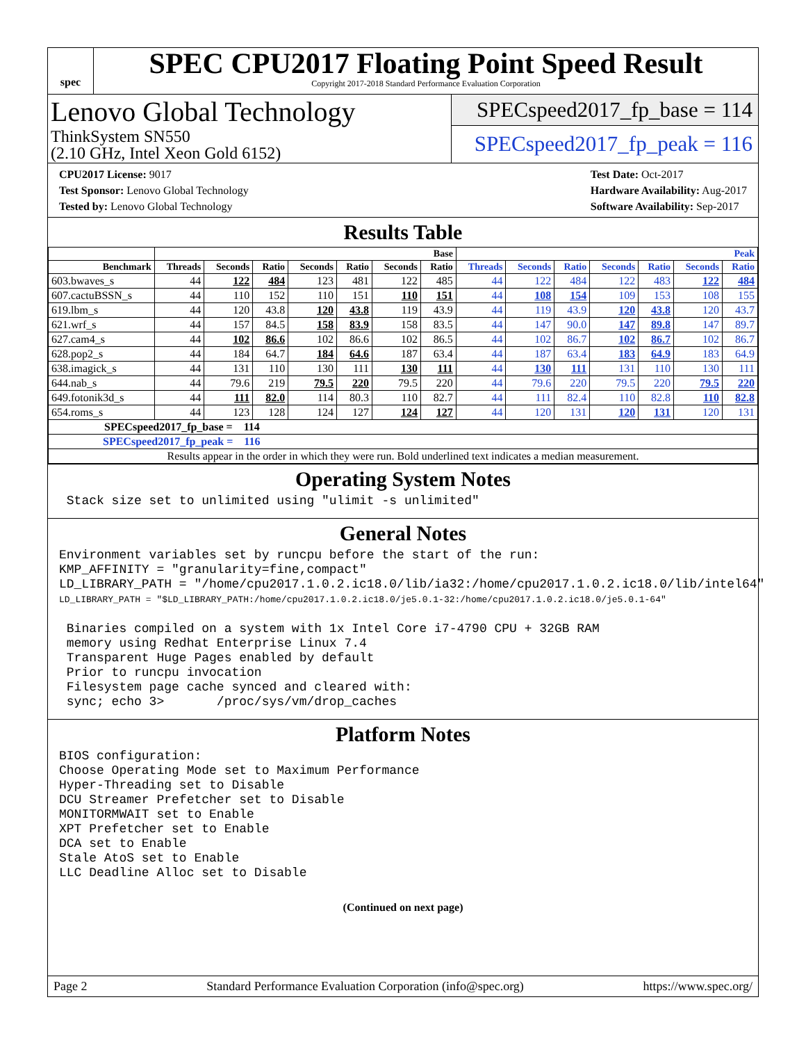spec
SPEC CPU2017 Floating Point Speed Result
Copyright 2017-2018 Standard Performance Evaluation Corporation
Lenovo Global Technology
ThinkSystem SN550
(2.10 GHz, Intel Xeon Gold 6152)
SPECspeed2017_fp_base = 114
SPECspeed2017_fp_peak = 116
CPU2017 License: 9017
Test Sponsor: Lenovo Global Technology
Tested by: Lenovo Global Technology
Test Date: Oct-2017
Hardware Availability: Aug-2017
Software Availability: Sep-2017
Results Table
| | Base | | | | | | | Peak | | | | | | |
| --- | --- | --- | --- | --- | --- | --- | --- | --- | --- | --- | --- | --- | --- | --- |
| Benchmark | Threads | Seconds | Ratio | Seconds | Ratio | Seconds | Ratio | Threads | Seconds | Ratio | Seconds | Ratio | Seconds | Ratio |
| 603.bwaves_s | 44 | 122 | 484 | 123 | 481 | 122 | 485 | 44 | 122 | 484 | 122 | 483 | 122 | 484 |
| 607.cactuBSSN_s | 44 | 110 | 152 | 110 | 151 | 110 | 151 | 44 | 108 | 154 | 109 | 153 | 108 | 155 |
| 619.lbm_s | 44 | 120 | 43.8 | 120 | 43.8 | 119 | 43.9 | 44 | 119 | 43.9 | 120 | 43.8 | 120 | 43.7 |
| 621.wrf_s | 44 | 157 | 84.5 | 158 | 83.9 | 158 | 83.5 | 44 | 147 | 90.0 | 147 | 89.8 | 147 | 89.7 |
| 627.cam4_s | 44 | 102 | 86.6 | 102 | 86.6 | 102 | 86.5 | 44 | 102 | 86.7 | 102 | 86.7 | 102 | 86.7 |
| 628.pop2_s | 44 | 184 | 64.7 | 184 | 64.6 | 187 | 63.4 | 44 | 187 | 63.4 | 183 | 64.9 | 183 | 64.9 |
| 638.imagick_s | 44 | 131 | 110 | 130 | 111 | 130 | 111 | 44 | 130 | 111 | 131 | 110 | 130 | 111 |
| 644.nab_s | 44 | 79.6 | 219 | 79.5 | 220 | 79.5 | 220 | 44 | 79.6 | 220 | 79.5 | 220 | 79.5 | 220 |
| 649.fotonik3d_s | 44 | 111 | 82.0 | 114 | 80.3 | 110 | 82.7 | 44 | 111 | 82.4 | 110 | 82.8 | 110 | 82.8 |
| 654.roms_s | 44 | 123 | 128 | 124 | 127 | 124 | 127 | 44 | 120 | 131 | 120 | 131 | 120 | 131 |
| SPECspeed2017_fp_base = 114 | | | | | | | | | | | | | | |
| SPECspeed2017_fp_peak = 116 | | | | | | | | | | | | | | |
| Results appear in the order in which they were run. Bold underlined text indicates a median measurement. | | | | | | | | | | | | | | |
Operating System Notes
 Stack size set to unlimited using "ulimit -s unlimited"
General Notes
Environment variables set by runcpu before the start of the run:
KMP_AFFINITY = "granularity=fine,compact"
LD_LIBRARY_PATH = "/home/cpu2017.1.0.2.ic18.0/lib/ia32:/home/cpu2017.1.0.2.ic18.0/lib/intel64"
LD_LIBRARY_PATH = "$LD_LIBRARY_PATH:/home/cpu2017.1.0.2.ic18.0/je5.0.1-32:/home/cpu2017.1.0.2.ic18.0/je5.0.1-64"

 Binaries compiled on a system with 1x Intel Core i7-4790 CPU + 32GB RAM
 memory using Redhat Enterprise Linux 7.4
 Transparent Huge Pages enabled by default
 Prior to runcpu invocation
 Filesystem page cache synced and cleared with:
 sync; echo 3>       /proc/sys/vm/drop_caches
Platform Notes
BIOS configuration:
Choose Operating Mode set to Maximum Performance
Hyper-Threading set to Disable
DCU Streamer Prefetcher set to Disable
MONITORMWAIT set to Enable
XPT Prefetcher set to Enable
DCA set to Enable
Stale AtoS set to Enable
LLC Deadline Alloc set to Disable
(Continued on next page)
Page 2 Standard Performance Evaluation Corporation (info@spec.org) https://www.spec.org/